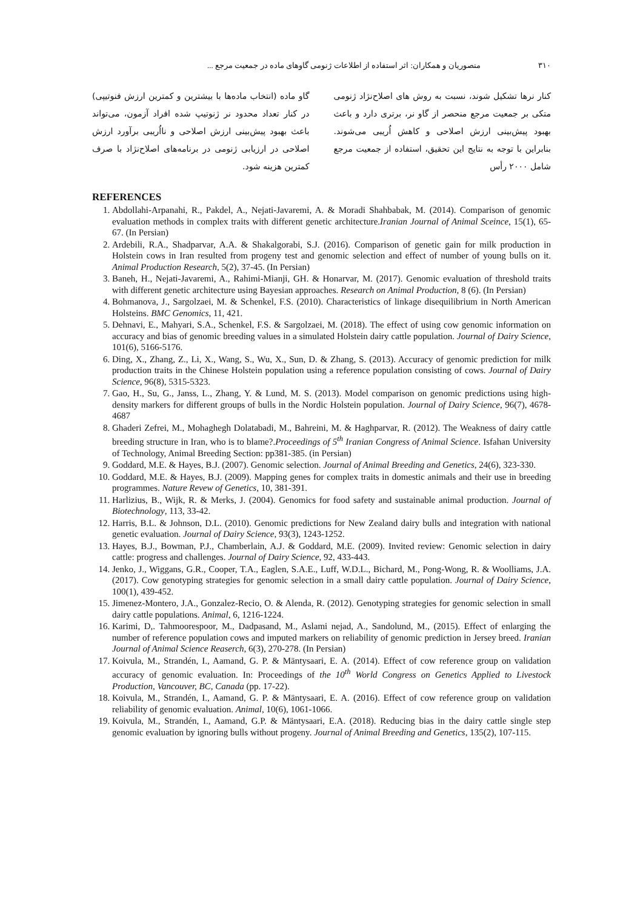۳۱۰ منصوریان و همکاران: اثر استفاده از اطلاعات ژنومی گاوهای ماده در جمعیت مرجع ...
کنار نرها تشکیل شوند، نسبت به روش های اصلاح‌نژاد ژنومی متکی بر جمعیت مرجع منحصر از گاو نر، برتری دارد و باعث بهبود پیش‌بینی ارزش اصلاحی و کاهش اُریبی می‌شوند. بنابراین با توجه به نتایج این تحقیق، استفاده از جمعیت مرجع شامل ۲۰۰۰ رأس
گاو ماده (انتخاب ماده‌ها با بیشترین و کمترین ارزش فنوتیپی) در کنار تعداد محدود نر ژنوتیپ شده افراد آزمون، می‌تواند باعث بهبود پیش‌بینی ارزش اصلاحی و نااُریبی برآورد ارزش اصلاحی در ارزیابی ژنومی در برنامه‌های اصلاح‌نژاد با صرف کمترین هزینه شود.
REFERENCES
1. Abdollahi-Arpanahi, R., Pakdel, A., Nejati-Javaremi, A. & Moradi Shahbabak, M. (2014). Comparison of genomic evaluation methods in complex traits with different genetic architecture.Iranian Journal of Animal Sceince, 15(1), 65-67. (In Persian)
2. Ardebili, R.A., Shadparvar, A.A. & Shakalgorabi, S.J. (2016). Comparison of genetic gain for milk production in Holstein cows in Iran resulted from progeny test and genomic selection and effect of number of young bulls on it. Animal Production Research, 5(2), 37-45. (In Persian)
3. Baneh, H., Nejati-Javaremi, A., Rahimi-Mianji, GH. & Honarvar, M. (2017). Genomic evaluation of threshold traits with different genetic architecture using Bayesian approaches. Research on Animal Production, 8 (6). (In Persian)
4. Bohmanova, J., Sargolzaei, M. & Schenkel, F.S. (2010). Characteristics of linkage disequilibrium in North American Holsteins. BMC Genomics, 11, 421.
5. Dehnavi, E., Mahyari, S.A., Schenkel, F.S. & Sargolzaei, M. (2018). The effect of using cow genomic information on accuracy and bias of genomic breeding values in a simulated Holstein dairy cattle population. Journal of Dairy Science, 101(6), 5166-5176.
6. Ding, X., Zhang, Z., Li, X., Wang, S., Wu, X., Sun, D. & Zhang, S. (2013). Accuracy of genomic prediction for milk production traits in the Chinese Holstein population using a reference population consisting of cows. Journal of Dairy Science, 96(8), 5315-5323.
7. Gao, H., Su, G., Janss, L., Zhang, Y. & Lund, M. S. (2013). Model comparison on genomic predictions using high-density markers for different groups of bulls in the Nordic Holstein population. Journal of Dairy Science, 96(7), 4678-4687
8. Ghaderi Zefrei, M., Mohaghegh Dolatabadi, M., Bahreini, M. & Haghparvar, R. (2012). The Weakness of dairy cattle breeding structure in Iran, who is to blame?.Proceedings of 5<sup>th</sup> Iranian Congress of Animal Science. Isfahan University of Technology, Animal Breeding Section: pp381-385. (in Persian)
9. Goddard, M.E. & Hayes, B.J. (2007). Genomic selection. Journal of Animal Breeding and Genetics, 24(6), 323-330.
10. Goddard, M.E. & Hayes, B.J. (2009). Mapping genes for complex traits in domestic animals and their use in breeding programmes. Nature Revew of Genetics, 10, 381-391.
11. Harlizius, B., Wijk, R. & Merks, J. (2004). Genomics for food safety and sustainable animal production. Journal of Biotechnology, 113, 33-42.
12. Harris, B.L. & Johnson, D.L. (2010). Genomic predictions for New Zealand dairy bulls and integration with national genetic evaluation. Journal of Dairy Science, 93(3), 1243-1252.
13. Hayes, B.J., Bowman, P.J., Chamberlain, A.J. & Goddard, M.E. (2009). Invited review: Genomic selection in dairy cattle: progress and challenges. Journal of Dairy Science, 92, 433-443.
14. Jenko, J., Wiggans, G.R., Cooper, T.A., Eaglen, S.A.E., Luff, W.D.L., Bichard, M., Pong-Wong, R. & Woolliams, J.A. (2017). Cow genotyping strategies for genomic selection in a small dairy cattle population. Journal of Dairy Science, 100(1), 439-452.
15. Jimenez-Montero, J.A., Gonzalez-Recio, O. & Alenda, R. (2012). Genotyping strategies for genomic selection in small dairy cattle populations. Animal, 6, 1216-1224.
16. Karimi, D,. Tahmoorespoor, M., Dadpasand, M., Aslami nejad, A., Sandolund, M., (2015). Effect of enlarging the number of reference population cows and imputed markers on reliability of genomic prediction in Jersey breed. Iranian Journal of Animal Science Reaserch, 6(3), 270-278. (In Persian)
17. Koivula, M., Strandén, I., Aamand, G. P. & Mäntysaari, E. A. (2014). Effect of cow reference group on validation accuracy of genomic evaluation. In: Proceedings of the 10<sup>th</sup> World Congress on Genetics Applied to Livestock Production, Vancouver, BC, Canada (pp. 17-22).
18. Koivula, M., Strandén, I., Aamand, G. P. & Mäntysaari, E. A. (2016). Effect of cow reference group on validation reliability of genomic evaluation. Animal, 10(6), 1061-1066.
19. Koivula, M., Strandén, I., Aamand, G.P. & Mäntysaari, E.A. (2018). Reducing bias in the dairy cattle single step genomic evaluation by ignoring bulls without progeny. Journal of Animal Breeding and Genetics, 135(2), 107-115.